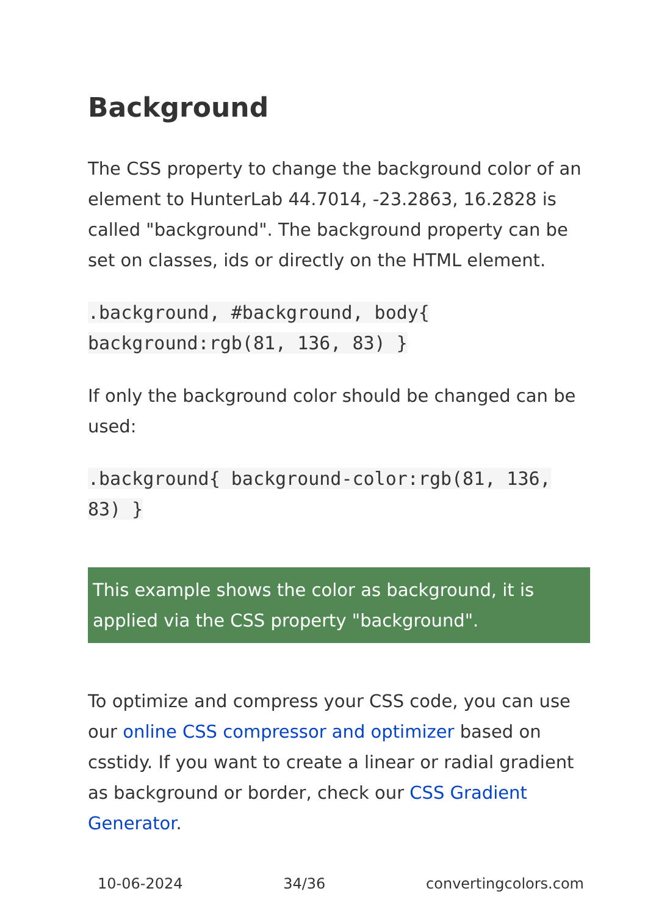Background
The CSS property to change the background color of an element to HunterLab 44.7014, -23.2863, 16.2828 is called "background". The background property can be set on classes, ids or directly on the HTML element.
.background, #background, body{ background:rgb(81, 136, 83) }
If only the background color should be changed can be used:
.background{ background-color:rgb(81, 136, 83) }
This example shows the color as background, it is applied via the CSS property "background".
To optimize and compress your CSS code, you can use our online CSS compressor and optimizer based on csstidy. If you want to create a linear or radial gradient as background or border, check our CSS Gradient Generator.
10-06-2024 34/36 convertingcolors.com